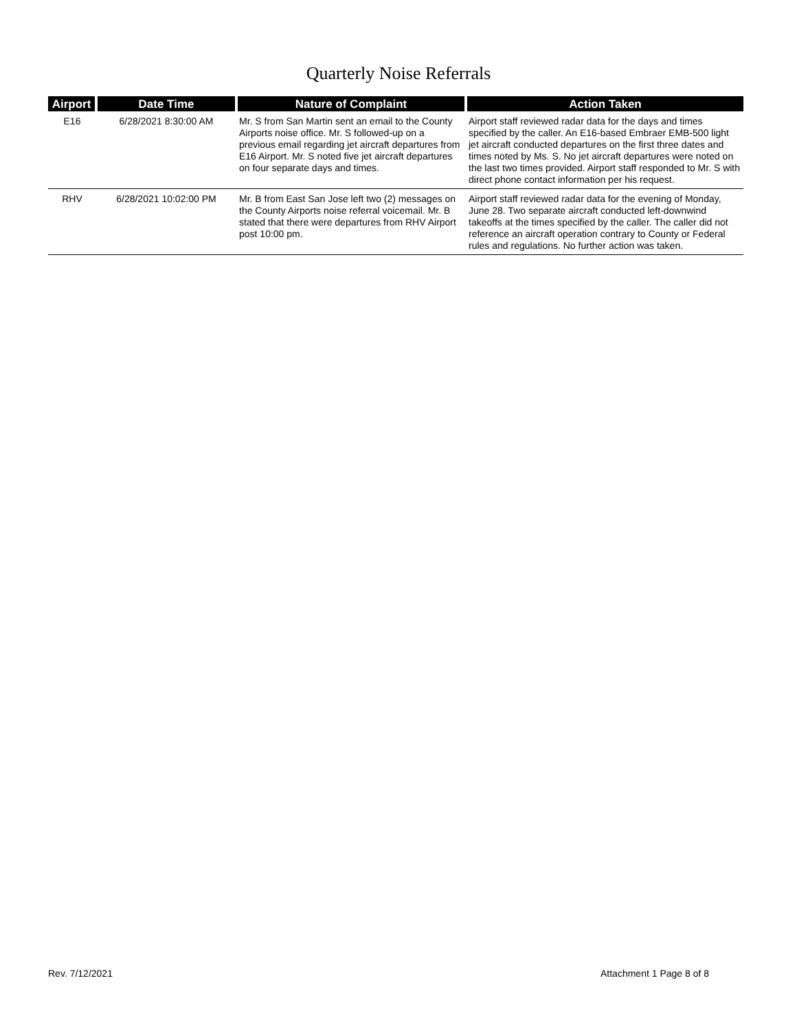Quarterly Noise Referrals
| Airport | Date Time | Nature of Complaint | Action Taken |
| --- | --- | --- | --- |
| E16 | 6/28/2021 8:30:00 AM | Mr. S from San Martin sent an email to the County Airports noise office. Mr. S followed-up on a previous email regarding jet aircraft departures from E16 Airport. Mr. S noted five jet aircraft departures on four separate days and times. | Airport staff reviewed radar data for the days and times specified by the caller. An E16-based Embraer EMB-500 light jet aircraft conducted departures on the first three dates and times noted by Ms. S. No jet aircraft departures were noted on the last two times provided. Airport staff responded to Mr. S with direct phone contact information per his request. |
| RHV | 6/28/2021 10:02:00 PM | Mr. B from East San Jose left two (2) messages on the County Airports noise referral voicemail. Mr. B stated that there were departures from RHV Airport post 10:00 pm. | Airport staff reviewed radar data for the evening of Monday, June 28. Two separate aircraft conducted left-downwind takeoffs at the times specified by the caller. The caller did not reference an aircraft operation contrary to County or Federal rules and regulations. No further action was taken. |
Rev. 7/12/2021 Attachment 1 Page 8 of 8